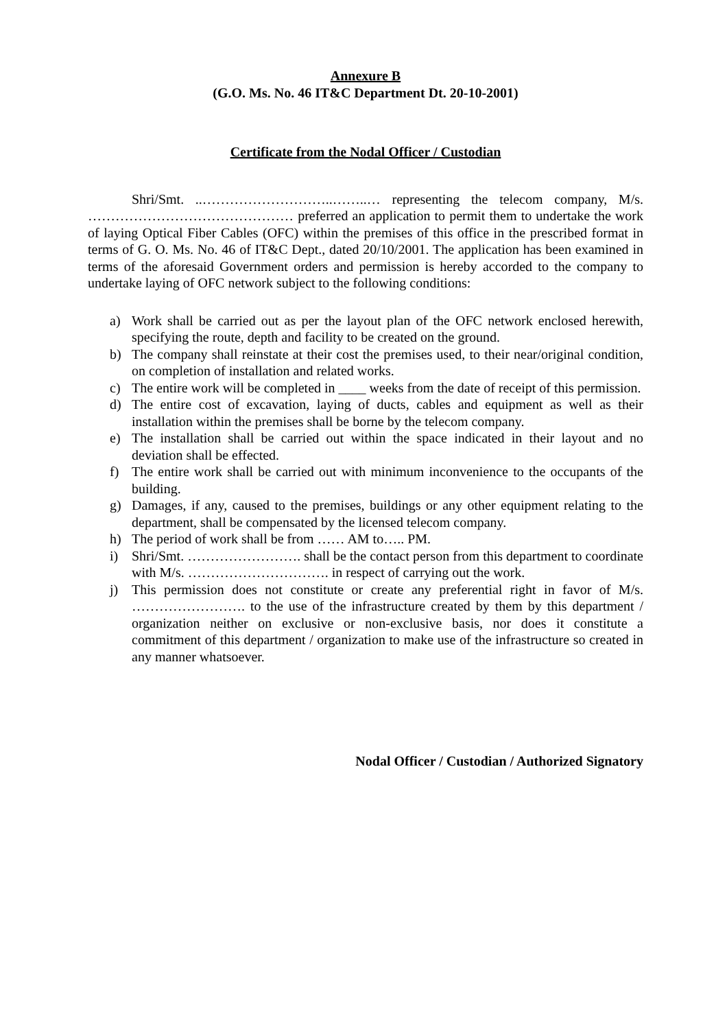Annexure B
(G.O. Ms. No. 46 IT&C Department Dt. 20-10-2001)
Certificate from the Nodal Officer / Custodian
Shri/Smt. ..………………………..……..… representing the telecom company, M/s. ……………………………………… preferred an application to permit them to undertake the work of laying Optical Fiber Cables (OFC) within the premises of this office in the prescribed format in terms of G. O. Ms. No. 46 of IT&C Dept., dated 20/10/2001. The application has been examined in terms of the aforesaid Government orders and permission is hereby accorded to the company to undertake laying of OFC network subject to the following conditions:
a) Work shall be carried out as per the layout plan of the OFC network enclosed herewith, specifying the route, depth and facility to be created on the ground.
b) The company shall reinstate at their cost the premises used, to their near/original condition, on completion of installation and related works.
c) The entire work will be completed in ____ weeks from the date of receipt of this permission.
d) The entire cost of excavation, laying of ducts, cables and equipment as well as their installation within the premises shall be borne by the telecom company.
e) The installation shall be carried out within the space indicated in their layout and no deviation shall be effected.
f) The entire work shall be carried out with minimum inconvenience to the occupants of the building.
g) Damages, if any, caused to the premises, buildings or any other equipment relating to the department, shall be compensated by the licensed telecom company.
h) The period of work shall be from …… AM to….. PM.
i) Shri/Smt. ……………………. shall be the contact person from this department to coordinate with M/s. …………………………. in respect of carrying out the work.
j) This permission does not constitute or create any preferential right in favor of M/s. ……………………. to the use of the infrastructure created by them by this department / organization neither on exclusive or non-exclusive basis, nor does it constitute a commitment of this department / organization to make use of the infrastructure so created in any manner whatsoever.
Nodal Officer / Custodian / Authorized Signatory